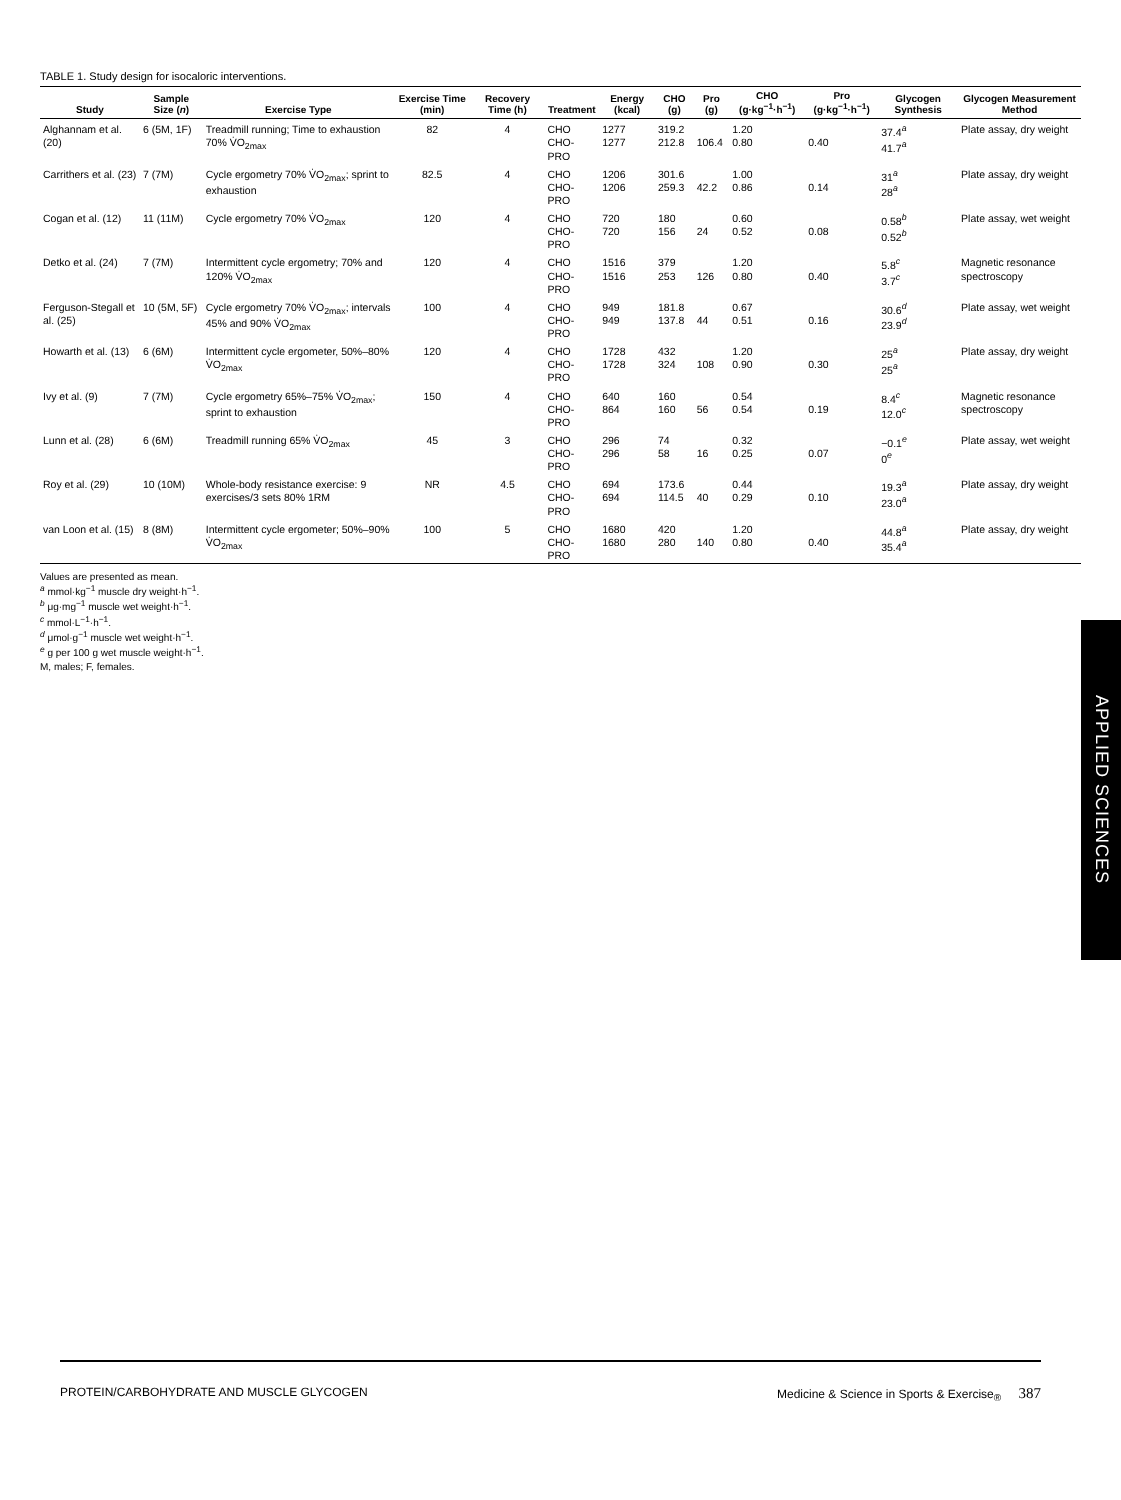TABLE 1. Study design for isocaloric interventions.
| Study | Sample Size ( n ) | Exercise Type | Exercise Time (min) | Recovery Time (h) | Treatment | Energy (kcal) | CHO (g) | Pro (g) | CHO (g·kg<sup>−1</sup>·h<sup>−1</sup>) | Pro (g·kg<sup>−1</sup>·h<sup>−1</sup>) | Glycogen Synthesis | Glycogen Measurement Method |
| --- | --- | --- | --- | --- | --- | --- | --- | --- | --- | --- | --- | --- |
| Alghannam et al. (20) | 6 (5M, 1F) | Treadmill running; Time to exhaustion 70% V̇O<sub>2max</sub> | 82 | 4 | CHO CHO-PRO | 1277 1277 | 319.2 212.8 | 106.4 | 1.20 0.80 | 0.40 | 37.4<sup>a</sup> 41.7<sup>a</sup> | Plate assay, dry weight |
| Carrithers et al. (23) | 7 (7M) | Cycle ergometry 70% V̇O<sub>2max</sub>; sprint to exhaustion | 82.5 | 4 | CHO CHO-PRO | 1206 1206 | 301.6 259.3 | 42.2 | 1.00 0.86 | 0.14 | 31<sup>a</sup> 28<sup>a</sup> | Plate assay, dry weight |
| Cogan et al. (12) | 11 (11M) | Cycle ergometry 70% V̇O<sub>2max</sub> | 120 | 4 | CHO CHO-PRO | 720 720 | 180 156 | 24 | 0.60 0.52 | 0.08 | 0.58<sup>b</sup> 0.52<sup>b</sup> | Plate assay, wet weight |
| Detko et al. (24) | 7 (7M) | Intermittent cycle ergometry; 70% and 120% V̇O<sub>2max</sub> | 120 | 4 | CHO CHO-PRO | 1516 1516 | 379 253 | 126 | 1.20 0.80 | 0.40 | 5.8<sup>c</sup> 3.7<sup>c</sup> | Magnetic resonance spectroscopy |
| Ferguson-Stegall et al. (25) | 10 (5M, 5F) | Cycle ergometry 70% V̇O<sub>2max</sub>; intervals 45% and 90% V̇O<sub>2max</sub> | 100 | 4 | CHO CHO-PRO | 949 949 | 181.8 137.8 | 44 | 0.67 0.51 | 0.16 | 30.6<sup>d</sup> 23.9<sup>d</sup> | Plate assay, wet weight |
| Howarth et al. (13) | 6 (6M) | Intermittent cycle ergometer, 50%–80% V̇O<sub>2max</sub> | 120 | 4 | CHO CHO-PRO | 1728 1728 | 432 324 | 108 | 1.20 0.90 | 0.30 | 25<sup>a</sup> 25<sup>a</sup> | Plate assay, dry weight |
| Ivy et al. (9) | 7 (7M) | Cycle ergometry 65%–75% V̇O<sub>2max</sub>; sprint to exhaustion | 150 | 4 | CHO CHO-PRO | 640 864 | 160 160 | 56 | 0.54 0.54 | 0.19 | 8.4<sup>c</sup> 12.0<sup>c</sup> | Magnetic resonance spectroscopy |
| Lunn et al. (28) | 6 (6M) | Treadmill running 65% V̇O<sub>2max</sub> | 45 | 3 | CHO CHO-PRO | 296 296 | 74 58 | 16 | 0.32 0.25 | 0.07 | −0.1<sup>e</sup> 0<sup>e</sup> | Plate assay, wet weight |
| Roy et al. (29) | 10 (10M) | Whole-body resistance exercise: 9 exercises/3 sets 80% 1RM | NR | 4.5 | CHO CHO-PRO | 694 694 | 173.6 114.5 | 40 | 0.44 0.29 | 0.10 | 19.3<sup>a</sup> 23.0<sup>a</sup> | Plate assay, dry weight |
| van Loon et al. (15) | 8 (8M) | Intermittent cycle ergometer; 50%–90% V̇O<sub>2max</sub> | 100 | 5 | CHO CHO-PRO | 1680 1680 | 420 280 | 140 | 1.20 0.80 | 0.40 | 44.8<sup>a</sup> 35.4<sup>a</sup> | Plate assay, dry weight |
Values are presented as mean.
<sup>a</sup> mmol·kg<sup>−1</sup> muscle dry weight·h<sup>−1</sup>.
<sup>b</sup> μg·mg<sup>−1</sup> muscle wet weight·h<sup>−1</sup>.
<sup>c</sup> mmol·L<sup>−1</sup>·h<sup>−1</sup>.
<sup>d</sup> μmol·g<sup>−1</sup> muscle wet weight·h<sup>−1</sup>.
<sup>e</sup> g per 100 g wet muscle weight·h<sup>−1</sup>.
M, males; F, females.
APPLIED SCIENCES
PROTEIN/CARBOHYDRATE AND MUSCLE GLYCOGEN Medicine & Science in Sports & Exercise<sub>®</sub> 387